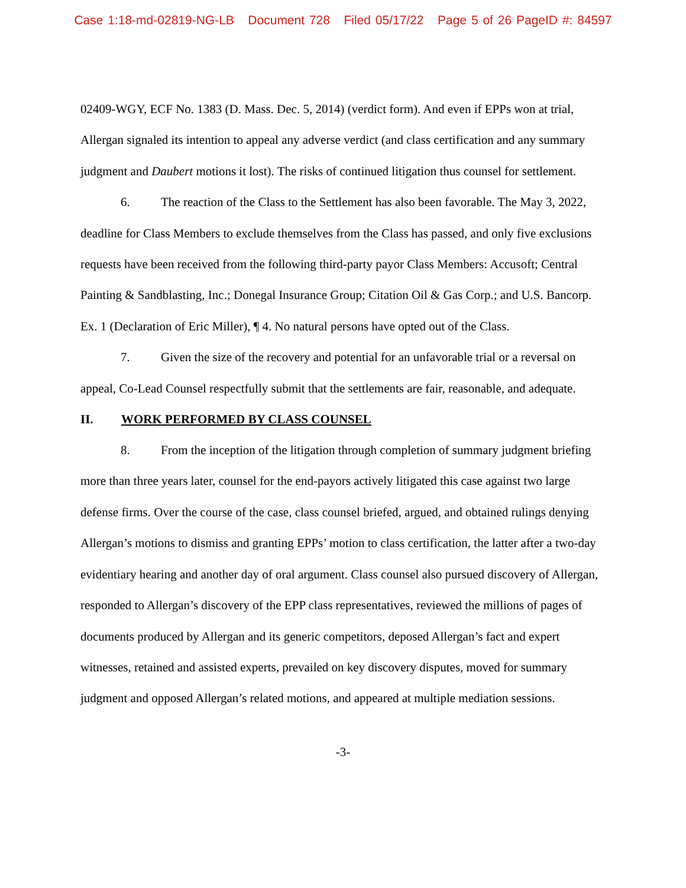Case 1:18-md-02819-NG-LB Document 728 Filed 05/17/22 Page 5 of 26 PageID #: 84597
02409-WGY, ECF No. 1383 (D. Mass. Dec. 5, 2014) (verdict form). And even if EPPs won at trial, Allergan signaled its intention to appeal any adverse verdict (and class certification and any summary judgment and Daubert motions it lost). The risks of continued litigation thus counsel for settlement.
6. The reaction of the Class to the Settlement has also been favorable. The May 3, 2022, deadline for Class Members to exclude themselves from the Class has passed, and only five exclusions requests have been received from the following third-party payor Class Members: Accusoft; Central Painting & Sandblasting, Inc.; Donegal Insurance Group; Citation Oil & Gas Corp.; and U.S. Bancorp. Ex. 1 (Declaration of Eric Miller), ¶ 4. No natural persons have opted out of the Class.
7. Given the size of the recovery and potential for an unfavorable trial or a reversal on appeal, Co-Lead Counsel respectfully submit that the settlements are fair, reasonable, and adequate.
II. WORK PERFORMED BY CLASS COUNSEL
8. From the inception of the litigation through completion of summary judgment briefing more than three years later, counsel for the end-payors actively litigated this case against two large defense firms. Over the course of the case, class counsel briefed, argued, and obtained rulings denying Allergan’s motions to dismiss and granting EPPs’ motion to class certification, the latter after a two-day evidentiary hearing and another day of oral argument. Class counsel also pursued discovery of Allergan, responded to Allergan’s discovery of the EPP class representatives, reviewed the millions of pages of documents produced by Allergan and its generic competitors, deposed Allergan’s fact and expert witnesses, retained and assisted experts, prevailed on key discovery disputes, moved for summary judgment and opposed Allergan’s related motions, and appeared at multiple mediation sessions.
-3-